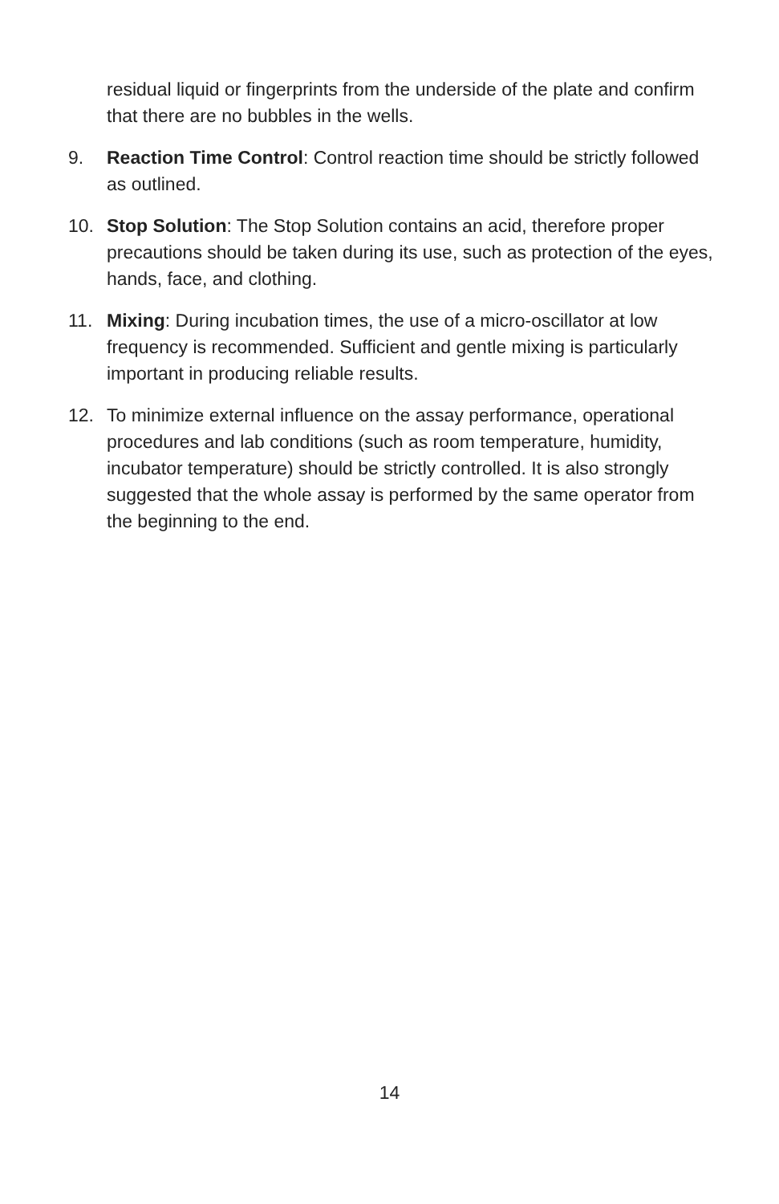residual liquid or fingerprints from the underside of the plate and confirm that there are no bubbles in the wells.
9. Reaction Time Control: Control reaction time should be strictly followed as outlined.
10. Stop Solution: The Stop Solution contains an acid, therefore proper precautions should be taken during its use, such as protection of the eyes, hands, face, and clothing.
11. Mixing: During incubation times, the use of a micro-oscillator at low frequency is recommended. Sufficient and gentle mixing is particularly important in producing reliable results.
12. To minimize external influence on the assay performance, operational procedures and lab conditions (such as room temperature, humidity, incubator temperature) should be strictly controlled. It is also strongly suggested that the whole assay is performed by the same operator from the beginning to the end.
14